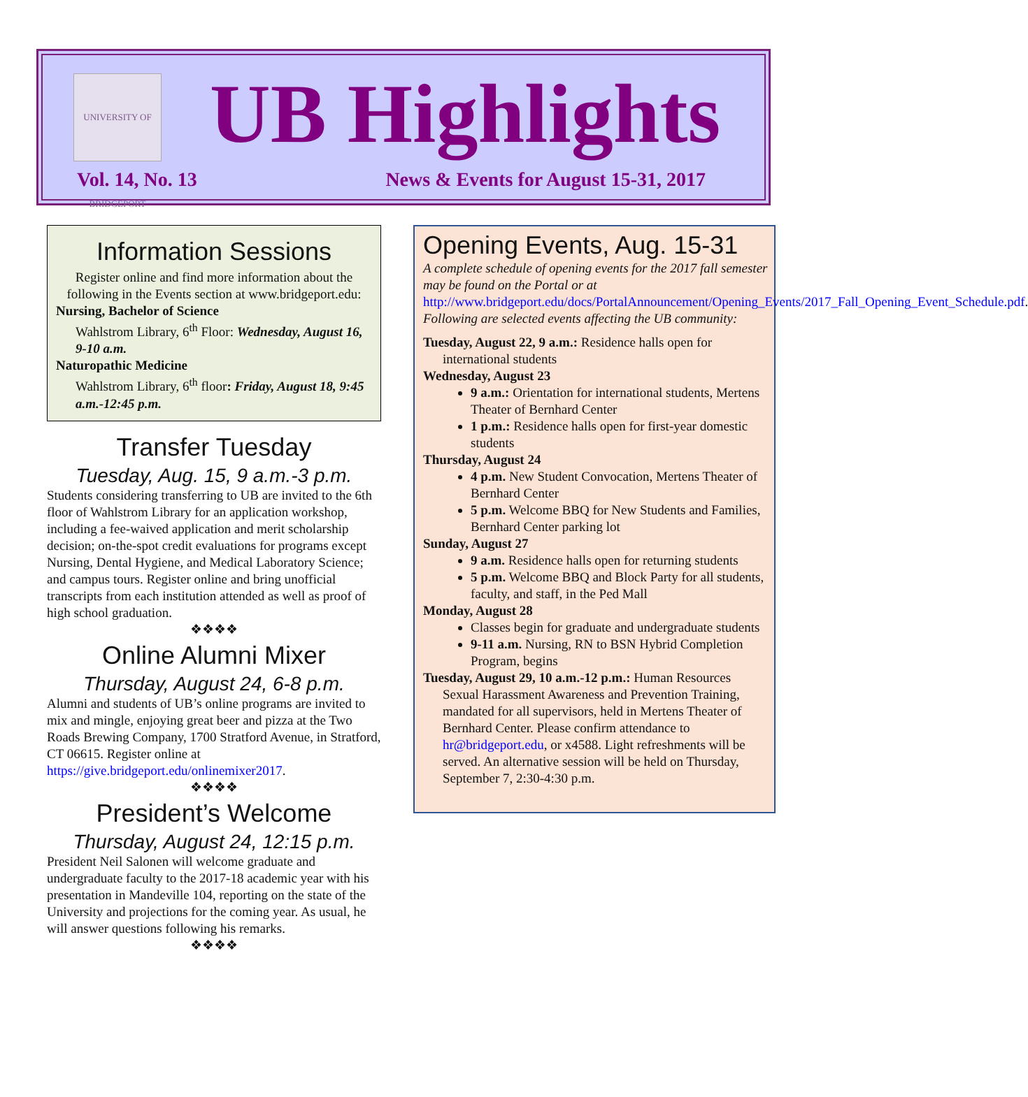UNIVERSITY OF BRIDGEPORT
UB Highlights
Vol. 14, No. 13
News & Events for August 15-31, 2017
Information Sessions
Register online and find more information about the following in the Events section at www.bridgeport.edu:
Nursing, Bachelor of Science
Wahlstrom Library, 6<sup>th</sup> Floor: Wednesday, August 16, 9-10 a.m.
Naturopathic Medicine
Wahlstrom Library, 6<sup>th</sup> floor: Friday, August 18, 9:45 a.m.-12:45 p.m.
Transfer Tuesday
Tuesday, Aug. 15, 9 a.m.-3 p.m.
Students considering transferring to UB are invited to the 6th floor of Wahlstrom Library for an application workshop, including a fee-waived application and merit scholarship decision; on-the-spot credit evaluations for programs except Nursing, Dental Hygiene, and Medical Laboratory Science; and campus tours. Register online and bring unofficial transcripts from each institution attended as well as proof of high school graduation.
❖❖❖❖
Online Alumni Mixer
Thursday, August 24, 6-8 p.m.
Alumni and students of UB’s online programs are invited to mix and mingle, enjoying great beer and pizza at the Two Roads Brewing Company, 1700 Stratford Avenue, in Stratford, CT 06615. Register online at https://give.bridgeport.edu/onlinemixer2017.
❖❖❖❖
President’s Welcome
Thursday, August 24, 12:15 p.m.
President Neil Salonen will welcome graduate and undergraduate faculty to the 2017-18 academic year with his presentation in Mandeville 104, reporting on the state of the University and projections for the coming year. As usual, he will answer questions following his remarks.
❖❖❖❖
Opening Events, Aug. 15-31
A complete schedule of opening events for the 2017 fall semester may be found on the Portal or at http://www.bridgeport.edu/docs/PortalAnnouncement/Opening_Events/2017_Fall_Opening_Event_Schedule.pdf. Following are selected events affecting the UB community:
Tuesday, August 22, 9 a.m.: Residence halls open for international students
Wednesday, August 23
9 a.m.: Orientation for international students, Mertens Theater of Bernhard Center
1 p.m.: Residence halls open for first-year domestic students
Thursday, August 24
4 p.m. New Student Convocation, Mertens Theater of Bernhard Center
5 p.m. Welcome BBQ for New Students and Families, Bernhard Center parking lot
Sunday, August 27
9 a.m. Residence halls open for returning students
5 p.m. Welcome BBQ and Block Party for all students, faculty, and staff, in the Ped Mall
Monday, August 28
Classes begin for graduate and undergraduate students
9-11 a.m. Nursing, RN to BSN Hybrid Completion Program, begins
Tuesday, August 29, 10 a.m.-12 p.m.: Human Resources Sexual Harassment Awareness and Prevention Training, mandated for all supervisors, held in Mertens Theater of Bernhard Center. Please confirm attendance to hr@bridgeport.edu, or x4588. Light refreshments will be served. An alternative session will be held on Thursday, September 7, 2:30-4:30 p.m.